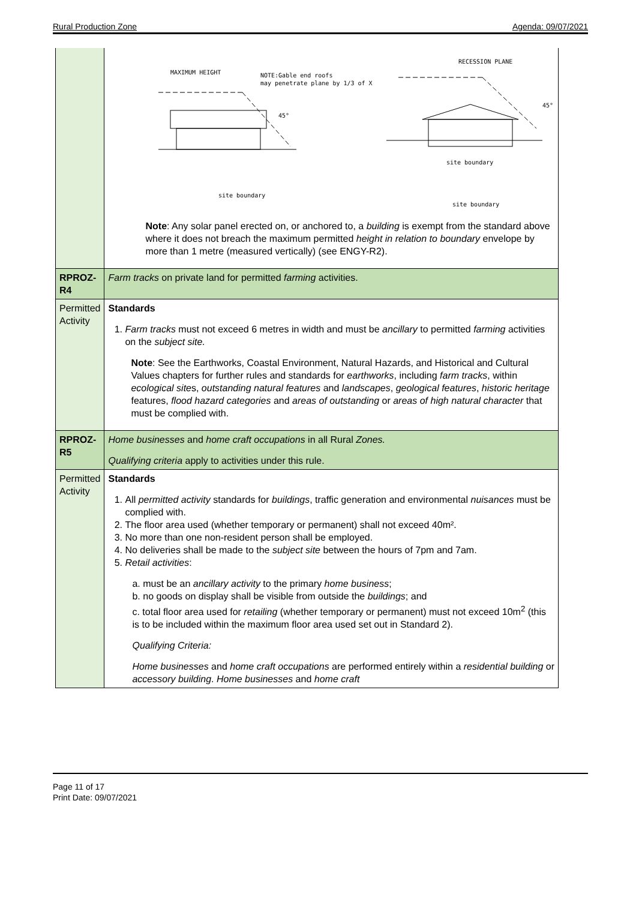Rural Production Zone Agenda: 09/07/2021
| | MAXIMUM HEIGHT NOTE:Gable end roofs may penetrate plane by 1/3 of X RECESSION PLANE site boundary site boundary site boundary 45° 45° Note : Any solar panel erected on, or anchored to, a building is exempt from the standard above where it does not breach the maximum permitted height in relation to boundary envelope by more than 1 metre (measured vertically) (see ENGY-R2). |
| RPROZ-R4 | Farm tracks on private land for permitted farming activities. |
| Permitted Activity | Standards 1. Farm tracks must not exceed 6 metres in width and must be ancillary to permitted farming activities on the subject site. Note : See the Earthworks, Coastal Environment, Natural Hazards, and Historical and Cultural Values chapters for further rules and standards for earthworks , including farm tracks , within ecological site s, outstanding natural features and landscapes , geological features , historic heritage features, flood hazard categories and areas of outstanding or areas of high natural character that must be complied with. |
| RPROZ-R5 | Home businesses and home craft occupations in all Rural Zones. Qualifying criteria apply to activities under this rule. |
| Permitted Activity | Standards 1. All permitted activity standards for buildings , traffic generation and environmental nuisances must be complied with. 2. The floor area used (whether temporary or permanent) shall not exceed 40m². 3. No more than one non-resident person shall be employed. 4. No deliveries shall be made to the subject site between the hours of 7pm and 7am. 5. Retail activities : a. must be an ancillary activity to the primary home business ; b. no goods on display shall be visible from outside the buildings ; and c. total floor area used for retailing (whether temporary or permanent) must not exceed 10m<sup>2</sup> (this is to be included within the maximum floor area used set out in Standard 2). Qualifying Criteria: Home businesses and home craft occupations are performed entirely within a residential building or accessory building . Home businesses and home craft |
Page 11 of 17
Print Date: 09/07/2021